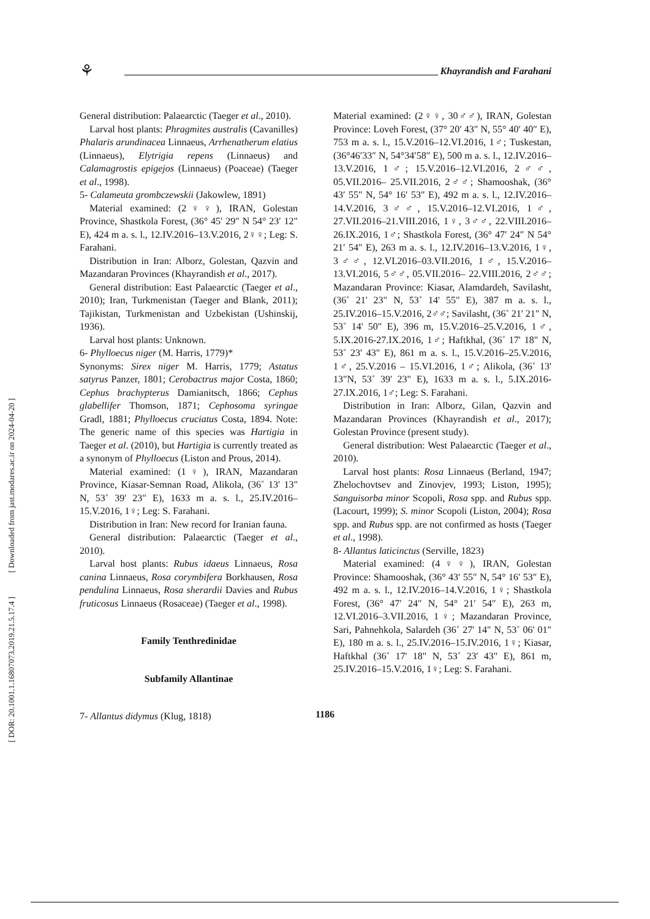⚘ Khayrandish and Farahani
[ DOR: 20.1001.1.16807073.2019.21.5.17.4 ] [ Downloaded from jast.modares.ac.ir on 2024-04-20 ]
General distribution: Palaearctic (Taeger et al., 2010).
Larval host plants: Phragmites australis (Cavanilles) Phalaris arundinacea Linnaeus, Arrhenatherum elatius (Linnaeus), Elytrigia repens (Linnaeus) and Calamagrostis epigejos (Linnaeus) (Poaceae) (Taeger et al., 1998).
5- Calameuta grombczewskii (Jakowlew, 1891)
Material examined: (2♀♀), IRAN, Golestan Province, Shastkola Forest, (36° 45′ 29″ N 54° 23′ 12" E), 424 m a. s. l., 12.IV.2016–13.V.2016, 2♀♀; Leg: S. Farahani.
Distribution in Iran: Alborz, Golestan, Qazvin and Mazandaran Provinces (Khayrandish et al., 2017).
General distribution: East Palaearctic (Taeger et al., 2010); Iran, Turkmenistan (Taeger and Blank, 2011); Tajikistan, Turkmenistan and Uzbekistan (Ushinskij, 1936).
Larval host plants: Unknown.
6- Phylloecus niger (M. Harris, 1779)*
Synonyms: Sirex niger M. Harris, 1779; Astatus satyrus Panzer, 1801; Cerobactrus major Costa, 1860; Cephus brachypterus Damianitsch, 1866; Cephus glabellifer Thomson, 1871; Cephosoma syringae Gradl, 1881; Phylloecus cruciatus Costa, 1894. Note: The generic name of this species was Hartigia in Taeger et al. (2010), but Hartigia is currently treated as a synonym of Phylloecus (Liston and Prous, 2014).
Material examined: (1♀), IRAN, Mazandaran Province, Kiasar-Semnan Road, Alikola, (36˚ 13' 13" N, 53˚ 39' 23" E), 1633 m a. s. l., 25.IV.2016–15.V.2016, 1♀; Leg: S. Farahani.
Distribution in Iran: New record for Iranian fauna.
General distribution: Palaearctic (Taeger et al., 2010).
Larval host plants: Rubus idaeus Linnaeus, Rosa canina Linnaeus, Rosa corymbifera Borkhausen, Rosa pendulina Linnaeus, Rosa sherardii Davies and Rubus fruticosus Linnaeus (Rosaceae) (Taeger et al., 1998).
Family Tenthredinidae
Subfamily Allantinae
7- Allantus didymus (Klug, 1818)
Material examined: (2♀♀, 30♂♂), IRAN, Golestan Province: Loveh Forest, (37° 20′ 43" N, 55° 40′ 40″ E), 753 m a. s. l., 15.V.2016–12.VI.2016, 1♂; Tuskestan, (36°46′33″ N, 54°34′58″ E), 500 m a. s. l., 12.IV.2016–13.V.2016, 1♂; 15.V.2016–12.VI.2016, 2♂♂, 05.VII.2016– 25.VII.2016, 2♂♂; Shamooshak, (36° 43′ 55″ N, 54° 16′ 53″ E), 492 m a. s. l., 12.IV.2016–14.V.2016, 3♂♂, 15.V.2016–12.VI.2016, 1♂, 27.VII.2016–21.VIII.2016, 1♀, 3♂♂, 22.VIII.2016–26.IX.2016, 1♂; Shastkola Forest, (36° 47′ 24″ N 54° 21′ 54″ E), 263 m a. s. l., 12.IV.2016–13.V.2016, 1♀, 3♂♂, 12.VI.2016–03.VII.2016, 1♂, 15.V.2016–13.VI.2016, 5♂♂, 05.VII.2016– 22.VIII.2016, 2♂♂; Mazandaran Province: Kiasar, Alamdardeh, Savilasht, (36˚ 21' 23" N, 53˚ 14' 55" E), 387 m a. s. l., 25.IV.2016–15.V.2016, 2♂♂; Savilasht, (36˚ 21' 21" N, 53˚ 14' 50" E), 396 m, 15.V.2016–25.V.2016, 1♂, 5.IX.2016-27.IX.2016, 1♂; Haftkhal, (36˚ 17' 18" N, 53˚ 23' 43" E), 861 m a. s. l., 15.V.2016–25.V.2016, 1♂, 25.V.2016 – 15.VI.2016, 1♂; Alikola, (36˚ 13' 13"N, 53˚ 39' 23" E), 1633 m a. s. l., 5.IX.2016-27.IX.2016, 1♂; Leg: S. Farahani.
Distribution in Iran: Alborz, Gilan, Qazvin and Mazandaran Provinces (Khayrandish et al., 2017); Golestan Province (present study).
General distribution: West Palaearctic (Taeger et al., 2010).
Larval host plants: Rosa Linnaeus (Berland, 1947; Zhelochovtsev and Zinovjev, 1993; Liston, 1995); Sanguisorba minor Scopoli, Rosa spp. and Rubus spp. (Lacourt, 1999); S. minor Scopoli (Liston, 2004); Rosa spp. and Rubus spp. are not confirmed as hosts (Taeger et al., 1998).
8- Allantus laticinctus (Serville, 1823)
Material examined: (4♀♀), IRAN, Golestan Province: Shamooshak, (36° 43′ 55″ N, 54° 16′ 53″ E), 492 m a. s. l., 12.IV.2016–14.V.2016, 1♀; Shastkola Forest, (36° 47′ 24″ N, 54° 21′ 54″ E), 263 m, 12.VI.2016–3.VII.2016, 1♀; Mazandaran Province, Sari, Pahnehkola, Salardeh (36˚ 27' 14" N, 53˚ 06' 01" E), 180 m a. s. l., 25.IV.2016–15.IV.2016, 1♀; Kiasar, Haftkhal (36˚ 17' 18" N, 53˚ 23' 43" E), 861 m, 25.IV.2016–15.V.2016, 1♀; Leg: S. Farahani.
1186